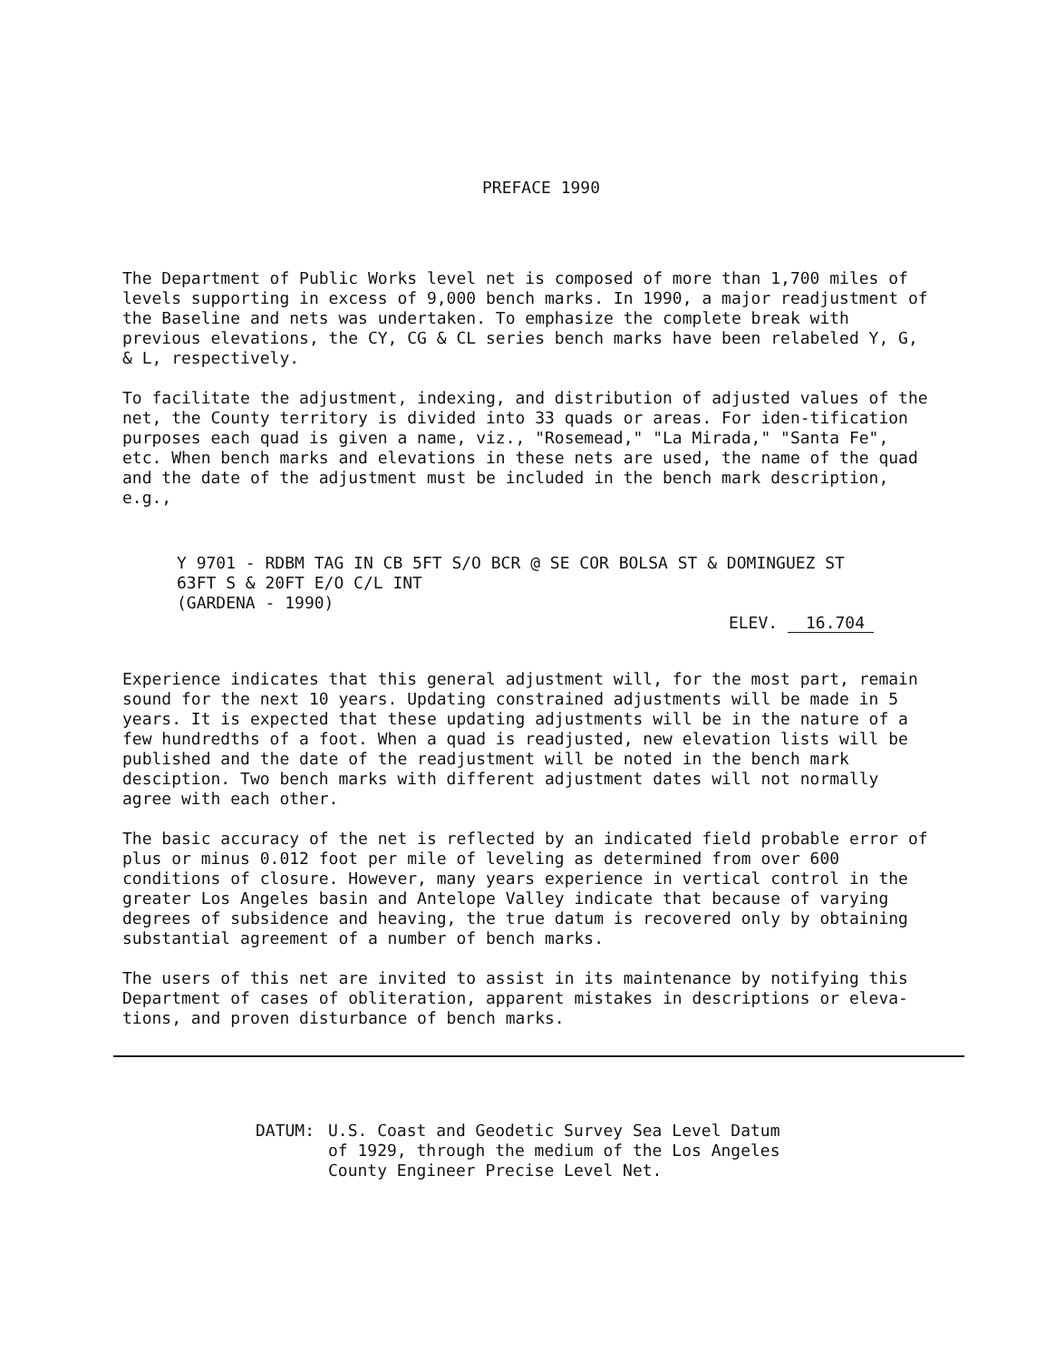PREFACE 1990
The Department of Public Works level net is composed of more than 1,700 miles of levels supporting in excess of 9,000 bench marks. In 1990, a major readjustment of the Baseline and nets was undertaken. To emphasize the complete break with previous elevations, the CY, CG & CL series bench marks have been relabeled Y, G, & L, respectively.
To facilitate the adjustment, indexing, and distribution of adjusted values of the net, the County territory is divided into 33 quads or areas. For iden-tification purposes each quad is given a name, viz., "Rosemead," "La Mirada," "Santa Fe", etc. When bench marks and elevations in these nets are used, the name of the quad and the date of the adjustment must be included in the bench mark description, e.g.,
Y 9701 - RDBM TAG IN CB 5FT S/O BCR @ SE COR BOLSA ST & DOMINGUEZ ST
63FT S & 20FT E/O C/L INT
(GARDENA - 1990)
ELEV. 16.704
Experience indicates that this general adjustment will, for the most part, remain sound for the next 10 years. Updating constrained adjustments will be made in 5 years. It is expected that these updating adjustments will be in the nature of a few hundredths of a foot. When a quad is readjusted, new elevation lists will be published and the date of the readjustment will be noted in the bench mark desciption. Two bench marks with different adjustment dates will not normally agree with each other.
The basic accuracy of the net is reflected by an indicated field probable error of plus or minus 0.012 foot per mile of leveling as determined from over 600 conditions of closure. However, many years experience in vertical control in the greater Los Angeles basin and Antelope Valley indicate that because of varying degrees of subsidence and heaving, the true datum is recovered only by obtaining substantial agreement of a number of bench marks.
The users of this net are invited to assist in its maintenance by notifying this Department of cases of obliteration, apparent mistakes in descriptions or eleva-tions, and proven disturbance of bench marks.
DATUM: U.S. Coast and Geodetic Survey Sea Level Datum
of 1929, through the medium of the Los Angeles
County Engineer Precise Level Net.